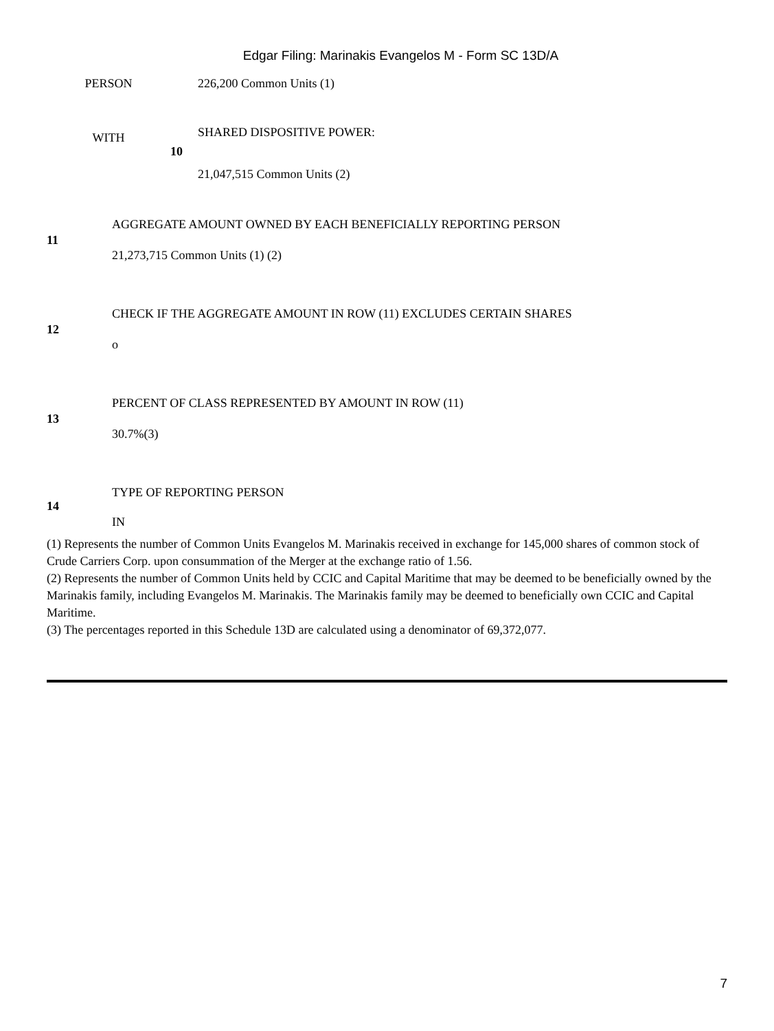Edgar Filing: Marinakis Evangelos M - Form SC 13D/A
| PERSON | | 226,200 Common Units (1) |
| WITH | 10 | SHARED DISPOSITIVE POWER: |
| | | 21,047,515 Common Units (2) |
| 11 | AGGREGATE AMOUNT OWNED BY EACH BENEFICIALLY REPORTING PERSON |
| | 21,273,715 Common Units (1) (2) |
| 12 | CHECK IF THE AGGREGATE AMOUNT IN ROW (11) EXCLUDES CERTAIN SHARES |
| | o |
| 13 | PERCENT OF CLASS REPRESENTED BY AMOUNT IN ROW (11) |
| | 30.7%(3) |
| 14 | TYPE OF REPORTING PERSON |
| | IN |
(1) Represents the number of Common Units Evangelos M. Marinakis received in exchange for 145,000 shares of common stock of Crude Carriers Corp. upon consummation of the Merger at the exchange ratio of 1.56.
(2) Represents the number of Common Units held by CCIC and Capital Maritime that may be deemed to be beneficially owned by the Marinakis family, including Evangelos M. Marinakis. The Marinakis family may be deemed to beneficially own CCIC and Capital Maritime.
(3) The percentages reported in this Schedule 13D are calculated using a denominator of 69,372,077.
7